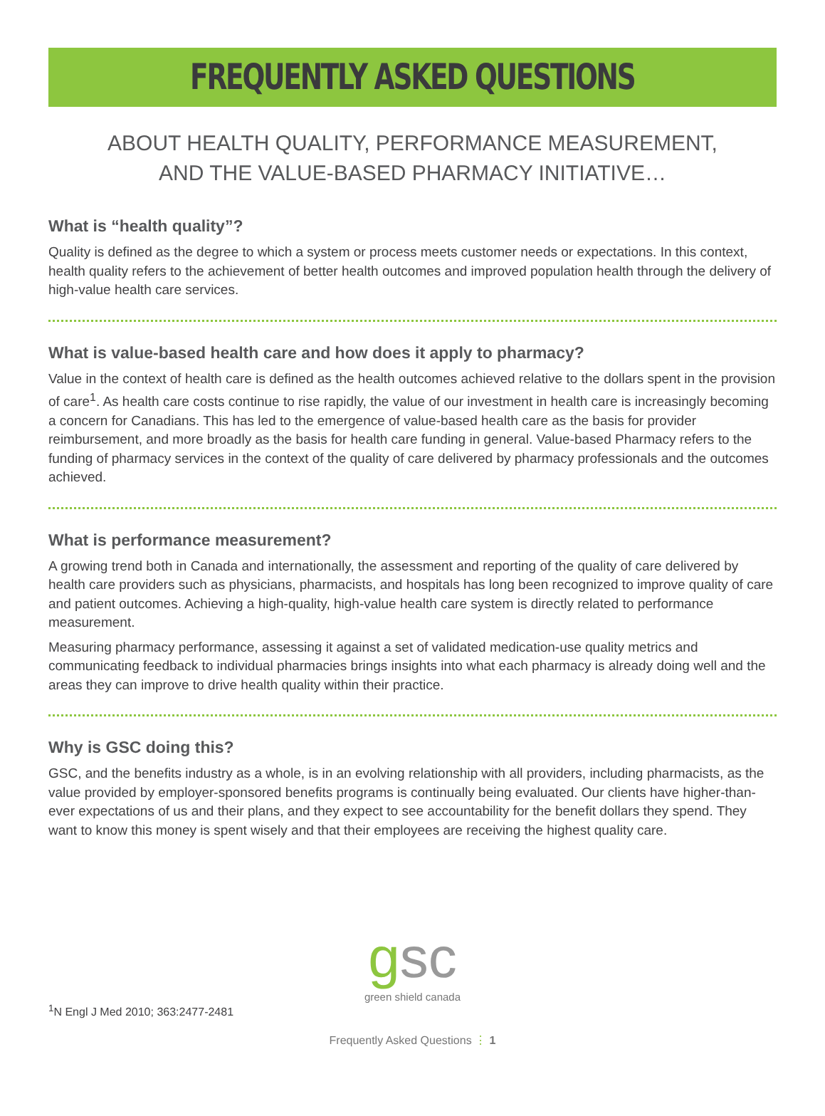FREQUENTLY ASKED QUESTIONS
ABOUT HEALTH QUALITY, PERFORMANCE MEASUREMENT,
AND THE VALUE-BASED PHARMACY INITIATIVE…
What is “health quality”?
Quality is defined as the degree to which a system or process meets customer needs or expectations. In this context, health quality refers to the achievement of better health outcomes and improved population health through the delivery of high-value health care services.
What is value-based health care and how does it apply to pharmacy?
Value in the context of health care is defined as the health outcomes achieved relative to the dollars spent in the provision of care<sup>1</sup>. As health care costs continue to rise rapidly, the value of our investment in health care is increasingly becoming a concern for Canadians. This has led to the emergence of value-based health care as the basis for provider reimbursement, and more broadly as the basis for health care funding in general. Value-based Pharmacy refers to the funding of pharmacy services in the context of the quality of care delivered by pharmacy professionals and the outcomes achieved.
What is performance measurement?
A growing trend both in Canada and internationally, the assessment and reporting of the quality of care delivered by health care providers such as physicians, pharmacists, and hospitals has long been recognized to improve quality of care and patient outcomes. Achieving a high-quality, high-value health care system is directly related to performance measurement.
Measuring pharmacy performance, assessing it against a set of validated medication-use quality metrics and communicating feedback to individual pharmacies brings insights into what each pharmacy is already doing well and the areas they can improve to drive health quality within their practice.
Why is GSC doing this?
GSC, and the benefits industry as a whole, is in an evolving relationship with all providers, including pharmacists, as the value provided by employer-sponsored benefits programs is continually being evaluated. Our clients have higher-than-ever expectations of us and their plans, and they expect to see accountability for the benefit dollars they spend. They want to know this money is spent wisely and that their employees are receiving the highest quality care.
gsc
green shield canada
<sup>1</sup> N Engl J Med 2010; 363:2477-2481
Frequently Asked Questions ⋮ 1